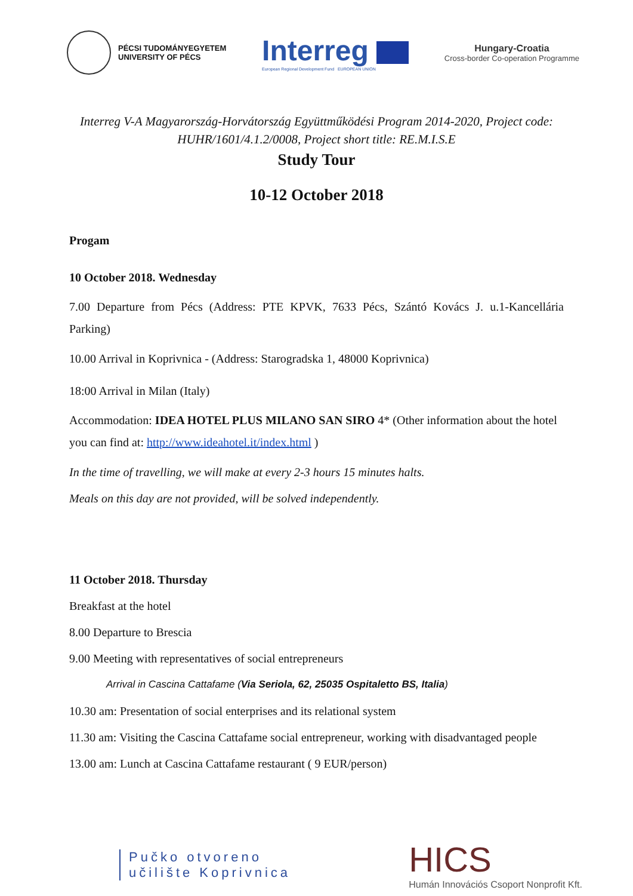PÉCSI TUDOMÁNYEGYETEM
UNIVERSITY OF PÉCS
Interreg
European Regional Development Fund EUROPEAN UNION
Hungary-Croatia
Cross-border Co-operation Programme
Interreg V-A Magyarország-Horvátország Együttműködési Program 2014-2020, Project code: HUHR/1601/4.1.2/0008, Project short title: RE.M.I.S.E
Study Tour
10-12 October 2018
Progam
10 October 2018. Wednesday
7.00 Departure from Pécs (Address: PTE KPVK, 7633 Pécs, Szántó Kovács J. u.1-Kancellária Parking)
10.00 Arrival in Koprivnica - (Address: Starogradska 1, 48000 Koprivnica)
18:00 Arrival in Milan (Italy)
Accommodation: IDEA HOTEL PLUS MILANO SAN SIRO 4* (Other information about the hotel you can find at: http://www.ideahotel.it/index.html )
In the time of travelling, we will make at every 2-3 hours 15 minutes halts.
Meals on this day are not provided, will be solved independently.
11 October 2018. Thursday
Breakfast at the hotel
8.00 Departure to Brescia
9.00 Meeting with representatives of social entrepreneurs
Arrival in Cascina Cattafame (Via Seriola, 62, 25035 Ospitaletto BS, Italia)
10.30 am: Presentation of social enterprises and its relational system
11.30 am: Visiting the Cascina Cattafame social entrepreneur, working with disadvantaged people
13.00 am: Lunch at Cascina Cattafame restaurant ( 9 EUR/person)
Pučko otvoreno
učilište Koprivnica
HICS
Humán Innovációs Csoport Nonprofit Kft.